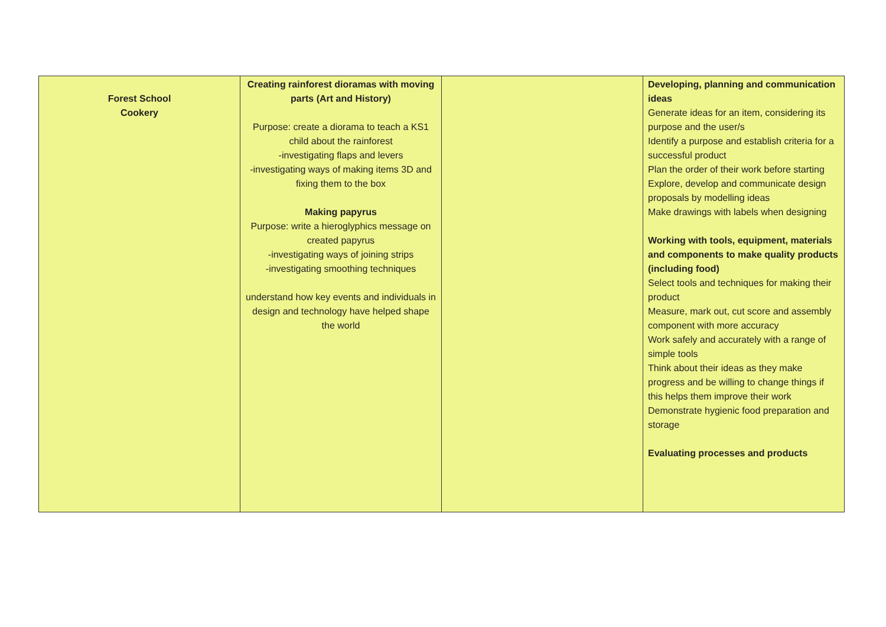| Forest School Cookery | Creating rainforest dioramas with moving parts (Art and History) Purpose: create a diorama to teach a KS1 child about the rainforest -investigating flaps and levers -investigating ways of making items 3D and fixing them to the box Making papyrus Purpose: write a hieroglyphics message on created papyrus -investigating ways of joining strips -investigating smoothing techniques understand how key events and individuals in design and technology have helped shape the world | | Developing, planning and communication ideas Generate ideas for an item, considering its purpose and the user/s Identify a purpose and establish criteria for a successful product Plan the order of their work before starting Explore, develop and communicate design proposals by modelling ideas Make drawings with labels when designing Working with tools, equipment, materials and components to make quality products (including food) Select tools and techniques for making their product Measure, mark out, cut score and assembly component with more accuracy Work safely and accurately with a range of simple tools Think about their ideas as they make progress and be willing to change things if this helps them improve their work Demonstrate hygienic food preparation and storage Evaluating processes and products |